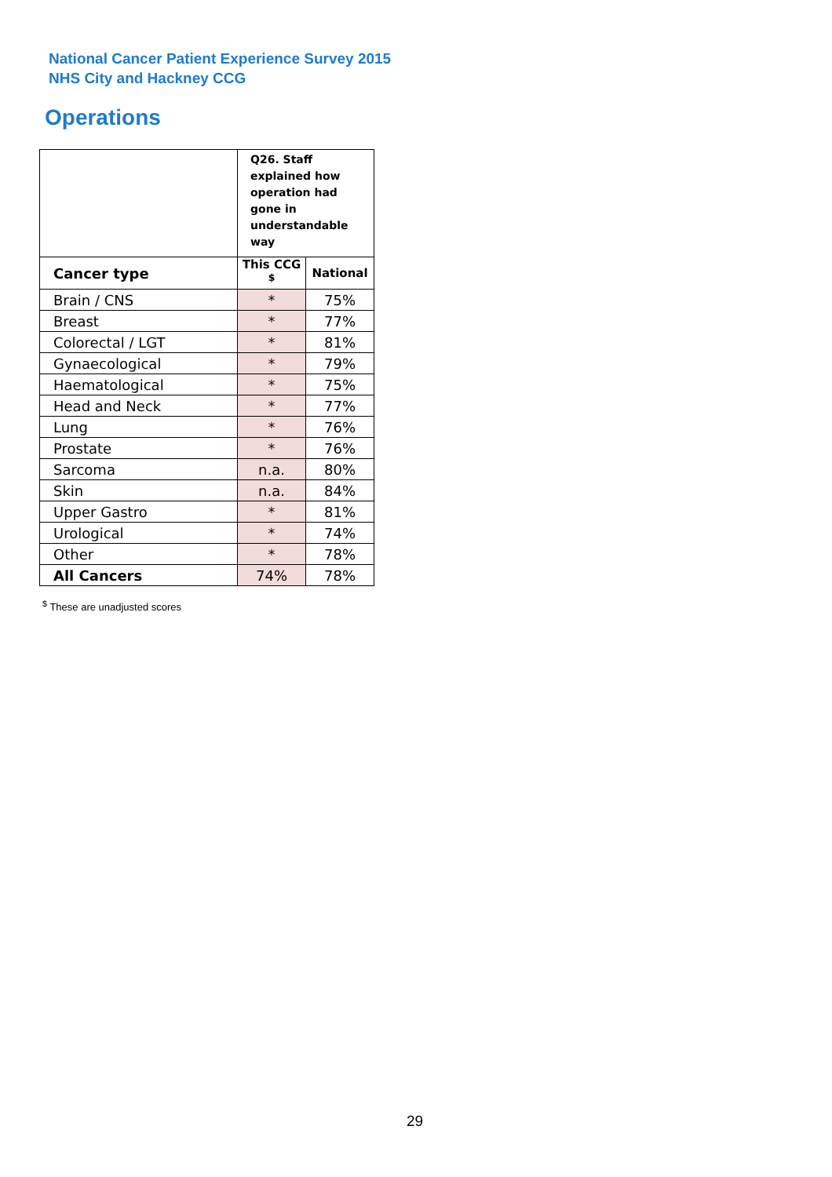National Cancer Patient Experience Survey 2015
NHS City and Hackney CCG
Operations
| | Q26. Staff explained how operation had gone in understandable way | |
| --- | --- | --- |
| Cancer type | This CCG <sup>$</sup> | National |
| Brain / CNS | * | 75% |
| Breast | * | 77% |
| Colorectal / LGT | * | 81% |
| Gynaecological | * | 79% |
| Haematological | * | 75% |
| Head and Neck | * | 77% |
| Lung | * | 76% |
| Prostate | * | 76% |
| Sarcoma | n.a. | 80% |
| Skin | n.a. | 84% |
| Upper Gastro | * | 81% |
| Urological | * | 74% |
| Other | * | 78% |
| All Cancers | 74% | 78% |
<sup>$</sup> These are unadjusted scores
29